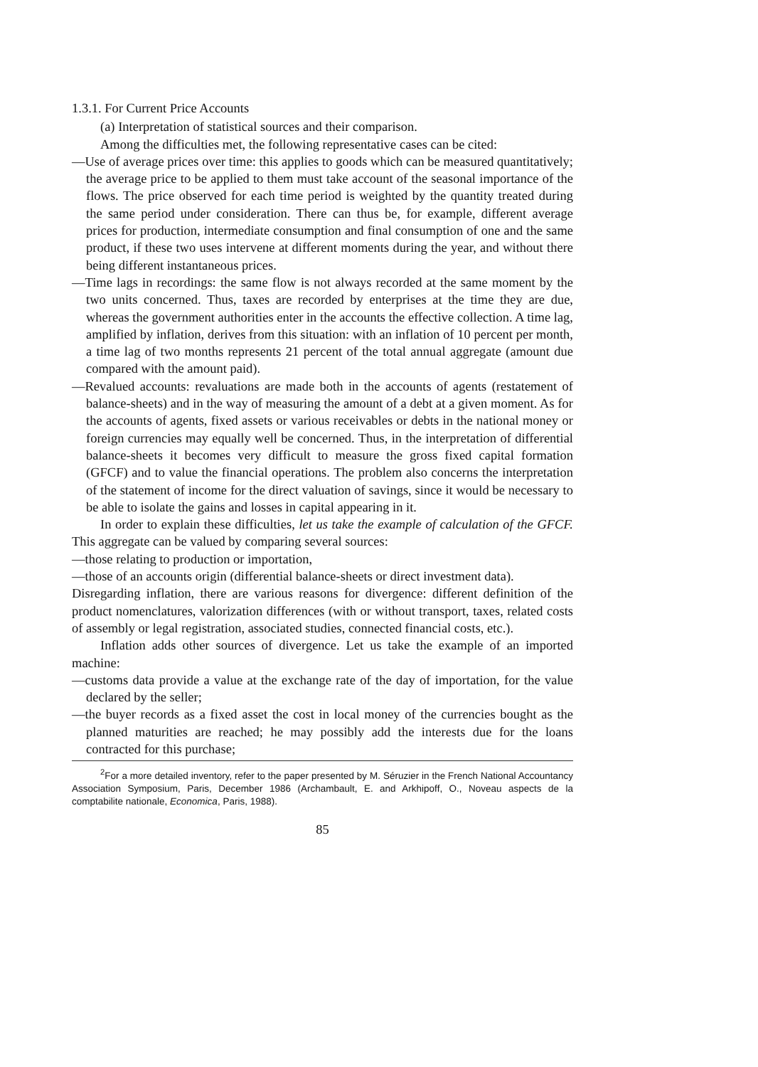1.3.1. For Current Price Accounts
(a) Interpretation of statistical sources and their comparison.
Among the difficulties met, the following representative cases can be cited:
—Use of average prices over time: this applies to goods which can be measured quantitatively; the average price to be applied to them must take account of the seasonal importance of the flows. The price observed for each time period is weighted by the quantity treated during the same period under consideration. There can thus be, for example, different average prices for production, intermediate consumption and final consumption of one and the same product, if these two uses intervene at different moments during the year, and without there being different instantaneous prices.
—Time lags in recordings: the same flow is not always recorded at the same moment by the two units concerned. Thus, taxes are recorded by enterprises at the time they are due, whereas the government authorities enter in the accounts the effective collection. A time lag, amplified by inflation, derives from this situation: with an inflation of 10 percent per month, a time lag of two months represents 21 percent of the total annual aggregate (amount due compared with the amount paid).
—Revalued accounts: revaluations are made both in the accounts of agents (restatement of balance-sheets) and in the way of measuring the amount of a debt at a given moment. As for the accounts of agents, fixed assets or various receivables or debts in the national money or foreign currencies may equally well be concerned. Thus, in the interpretation of differential balance-sheets it becomes very difficult to measure the gross fixed capital formation (GFCF) and to value the financial operations. The problem also concerns the interpretation of the statement of income for the direct valuation of savings, since it would be necessary to be able to isolate the gains and losses in capital appearing in it.
In order to explain these difficulties, let us take the example of calculation of the GFCF. This aggregate can be valued by comparing several sources:
—those relating to production or importation,
—those of an accounts origin (differential balance-sheets or direct investment data).
Disregarding inflation, there are various reasons for divergence: different definition of the product nomenclatures, valorization differences (with or without transport, taxes, related costs of assembly or legal registration, associated studies, connected financial costs, etc.).
Inflation adds other sources of divergence. Let us take the example of an imported machine:
—customs data provide a value at the exchange rate of the day of importation, for the value declared by the seller;
—the buyer records as a fixed asset the cost in local money of the currencies bought as the planned maturities are reached; he may possibly add the interests due for the loans contracted for this purchase;
<sup>2</sup> For a more detailed inventory, refer to the paper presented by M. Séruzier in the French National Accountancy Association Symposium, Paris, December 1986 (Archambault, E. and Arkhipoff, O., Noveau aspects de la comptabilite nationale, Economica, Paris, 1988).
85